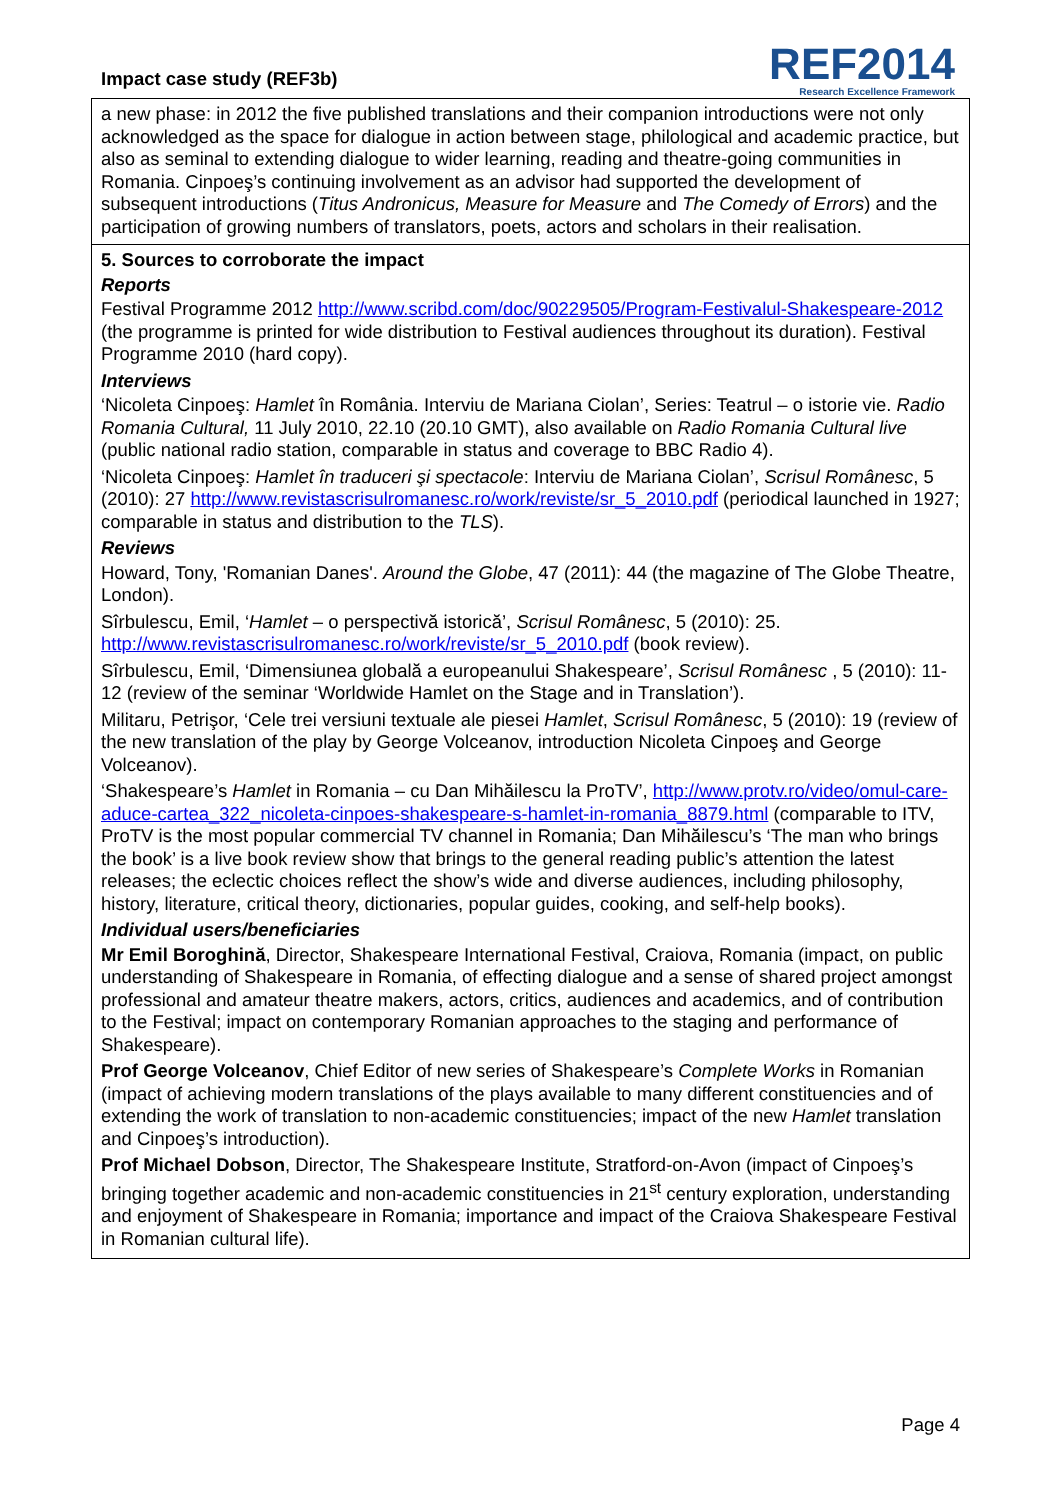Impact case study (REF3b)
REF2014
Research Excellence Framework
a new phase: in 2012 the five published translations and their companion introductions were not only acknowledged as the space for dialogue in action between stage, philological and academic practice, but also as seminal to extending dialogue to wider learning, reading and theatre-going communities in Romania. Cinpoeş’s continuing involvement as an advisor had supported the development of subsequent introductions (Titus Andronicus, Measure for Measure and The Comedy of Errors) and the participation of growing numbers of translators, poets, actors and scholars in their realisation.
5. Sources to corroborate the impact
Reports
Festival Programme 2012 http://www.scribd.com/doc/90229505/Program-Festivalul-Shakespeare-2012 (the programme is printed for wide distribution to Festival audiences throughout its duration). Festival Programme 2010 (hard copy).
Interviews
‘Nicoleta Cinpoeş: Hamlet în România. Interviu de Mariana Ciolan’, Series: Teatrul – o istorie vie. Radio Romania Cultural, 11 July 2010, 22.10 (20.10 GMT), also available on Radio Romania Cultural live (public national radio station, comparable in status and coverage to BBC Radio 4).
‘Nicoleta Cinpoeş: Hamlet în traduceri şi spectacole: Interviu de Mariana Ciolan’, Scrisul Românesc, 5 (2010): 27 http://www.revistascrisulromanesc.ro/work/reviste/sr_5_2010.pdf (periodical launched in 1927; comparable in status and distribution to the TLS).
Reviews
Howard, Tony, 'Romanian Danes'. Around the Globe, 47 (2011): 44 (the magazine of The Globe Theatre, London).
Sîrbulescu, Emil, ‘Hamlet – o perspectivă istorică’, Scrisul Românesc, 5 (2010): 25. http://www.revistascrisulromanesc.ro/work/reviste/sr_5_2010.pdf (book review).
Sîrbulescu, Emil, ‘Dimensiunea globală a europeanului Shakespeare’, Scrisul Românesc , 5 (2010): 11-12 (review of the seminar ‘Worldwide Hamlet on the Stage and in Translation’).
Militaru, Petrişor, ‘Cele trei versiuni textuale ale piesei Hamlet, Scrisul Românesc, 5 (2010): 19 (review of the new translation of the play by George Volceanov, introduction Nicoleta Cinpoeş and George Volceanov).
‘Shakespeare’s Hamlet in Romania – cu Dan Mihăilescu la ProTV’, http://www.protv.ro/video/omul-care-aduce-cartea_322_nicoleta-cinpoes-shakespeare-s-hamlet-in-romania_8879.html (comparable to ITV, ProTV is the most popular commercial TV channel in Romania; Dan Mihăilescu’s ‘The man who brings the book’ is a live book review show that brings to the general reading public’s attention the latest releases; the eclectic choices reflect the show’s wide and diverse audiences, including philosophy, history, literature, critical theory, dictionaries, popular guides, cooking, and self-help books).
Individual users/beneficiaries
Mr Emil Boroghină, Director, Shakespeare International Festival, Craiova, Romania (impact, on public understanding of Shakespeare in Romania, of effecting dialogue and a sense of shared project amongst professional and amateur theatre makers, actors, critics, audiences and academics, and of contribution to the Festival; impact on contemporary Romanian approaches to the staging and performance of Shakespeare).
Prof George Volceanov, Chief Editor of new series of Shakespeare’s Complete Works in Romanian (impact of achieving modern translations of the plays available to many different constituencies and of extending the work of translation to non-academic constituencies; impact of the new Hamlet translation and Cinpoeş’s introduction).
Prof Michael Dobson, Director, The Shakespeare Institute, Stratford-on-Avon (impact of Cinpoeş’s bringing together academic and non-academic constituencies in 21<sup>st</sup> century exploration, understanding and enjoyment of Shakespeare in Romania; importance and impact of the Craiova Shakespeare Festival in Romanian cultural life).
Page 4